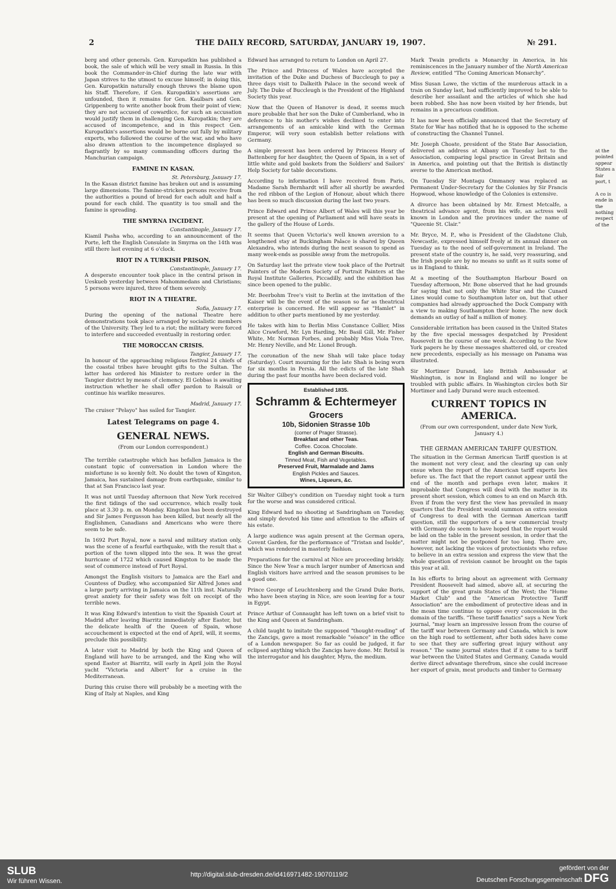2 THE DAILY RECORD, SATURDAY, JANUARY 19, 1907. № 291.
berg and other generals. Gen. Kuropatkin has published a book, the sale of which will be very small in Russia. In this book the Commander-in-Chief during the late war with Japan strives to the utmost to excuse himself; in doing this, Gen. Kuropatkin naturally enough throws the blame upon his Staff. Therefore, if Gen. Kuropatkin's assertions are unfounded, then it remains for Gen. Kaulbars and Gen. Grippenberg to write another book from their point of view; they are not accused of cowardice, for such an accusation would justify them in challenging Gen. Kuropatkin; they are accused of incompetence, and in this respect Gen. Kuropatkin's assertions would be borne out fully by military experts, who followed the course of the war, and who have also drawn attention to the incompetence displayed so flagrantly by so many commanding officers during the Manchurian campaign.
FAMINE IN KASAN.
St. Petersburg, January 17.
In the Kasan district famine has broken out and is assuming large dimensions. The famine-stricken persons receive from the authorities a pound of bread for each adult and half a pound for each child. The quantity is too small and the famine is spreading.
THE SMYRNA INCIDENT.
Constantinople, January 17.
Kiamil Pasha who, according to an announcement of the Porte, left the English Consulate in Smyrna on the 14th was still there last evening at 6 o'clock.
RIOT IN A TURKISH PRISON.
Constantinople, January 17.
A desperate encounter took place in the central prison in Ueskueb yesterday between Mahommedans and Christians; 5 persons were injured, three of them severely.
RIOT IN A THEATRE.
Sofia, January 17.
During the opening of the national Theatre here demonstrations took place arranged by socialistic members of the University. They led to a riot; the military were forced to interfere and succeeded eventually in restoring order.
THE MOROCCAN CRISIS.
Tangier, January 17.
In honour of the approaching religious festival 24 chiefs of the coastal tribes have brought gifts to the Sultan. The latter has ordered his Minister to restore order in the Tangier district by means of clemency. El Gebbas is awaiting instruction whether he shall offer pardon to Raisuli or continue his warlike measures.
Madrid, January 17.
The cruiser "Pelayo" has sailed for Tangier.
Latest Telegrams on page 4.
GENERAL NEWS.
(From our London correspondent.)
The terrible catastrophe which has befallen Jamaica is the constant topic of conversation in London where the misfortune is so keenly felt. No doubt the town of Kingston, Jamaica, has sustained damage from earthquake, similar to that at San Francisco last year.
It was not until Tuesday afternoon that New York received the first tidings of the sad occurrence, which really took place at 3.30 p. m. on Monday. Kingston has been destroyed and Sir James Fergusson has been killed, but nearly all the Englishmen, Canadians and Americans who were there seem to be safe.
In 1692 Port Royal, now a naval and military station only, was the scene of a fearful earthquake, with the result that a portion of the town slipped into the sea. It was the great hurricane of 1722 which caused Kingston to be made the seat of commerce instead of Port Royal.
Amongst the English visitors to Jamaica are the Earl and Countess of Dudley, who accompanied Sir Alfred Jones and a large party arriving in Jamaica on the 11th inst. Naturally great anxiety for their safety was felt on receipt of the terrible news.
It was King Edward's intention to visit the Spanish Court at Madrid after leaving Biarritz immediately after Easter, but the delicate health of the Queen of Spain, whose accouchement is expected at the end of April, will, it seems, preclude this possibility.
A later visit to Madrid by both the King and Queen of England will have to be arranged, and the King who will spend Easter at Biarritz, will early in April join the Royal yacht "Victoria and Albert" for a cruise in the Mediterranean.
During this cruise there will probably be a meeting with the King of Italy at Naples, and King
Edward has arranged to return to London on April 27.
The Prince and Princess of Wales have accepted the invitation of the Duke and Duchess of Buccleugh to pay a three days visit to Dalkeith Palace in the second week of July. The Duke of Buccleugh is the President of the Highland Society this year.
Now that the Queen of Hanover is dead, it seems much more probable that her son the Duke of Cumberland, who in deference to his mother's wishes declined to enter into arrangements of an amicable kind with the German Emperor, will very soon establish better relations with Germany.
A simple present has been ordered by Princess Henry of Battenberg for her daughter, the Queen of Spain, in a set of little white and gold baskets from the Soldiers' and Sailors' Help Society for table decorations.
According to information I have received from Paris, Madame Sarah Bernhardt will after all shortly be awarded the red ribbon of the Legion of Honour, about which there has been so much discussion during the last two years.
Prince Edward and Prince Albert of Wales will this year be present at the opening of Parliament and will have seats in the gallery of the House of Lords.
It seems that Queen Victoria's well known aversion to a lengthened stay at Buckingham Palace is shared by Queen Alexandra, who intends during the next season to spend as many week-ends as possible away from the metropolis.
On Saturday last the private view took place of the Portrait Painters of the Modern Society of Portrait Painters at the Royal Institute Galleries, Piccadilly, and the exhibition has since been opened to the public.
Mr. Beerbohm Tree's visit to Berlin at the invitation of the Kaiser will be the event of the season so far as theatrical enterprise is concerned. He will appear as "Hamlet" in addition to other parts mentioned by me yesterday.
He takes with him to Berlin Miss Constance Collier, Miss Alice Crawford, Mr. Lyn Harding, Mr. Basil Gill, Mr. Fisher White, Mr. Norman Forbes, and probably Miss Viola Tree, Mr. Henry Neville, and Mr. Lionel Brough.
The coronation of the new Shah will take place today (Saturday). Court mourning for the late Shah is being worn for six months in Persia. All the edicts of the late Shah during the past four months have been declared void.
Established 1835.
Schramm & Echtermeyer
Grocers
10b, Sidonien Strasse 10b
(corner of Prager Strasse).
Breakfast and other Teas.
Coffee. Cocoa. Chocolate.
English and German Biscuits.
Tinned Meat, Fish and Vegetables.
Preserved Fruit, Marmalade and Jams
English Pickles and Sauces.
Wines, Liqueurs, &c.
Sir Walter Gilbey's condition on Tuesday night took a turn for the worse and was considered critical.
King Edward had no shooting at Sandringham on Tuesday, and simply devoted his time and attention to the affairs of his estate.
A large audience was again present at the German opera, Covent Garden, for the performance of "Tristan and Isolde", which was rendered in masterly fashion.
Preparations for the carnival at Nice are proceeding briskly. Since the New Year a much larger number of American and English visitors have arrived and the season promises to be a good one.
Prince George of Leuchtenberg and the Grand Duke Boris, who have been staying in Nice, are soon leaving for a tour in Egypt.
Prince Arthur of Connaught has left town on a brief visit to the King and Queen at Sandringham.
A child taught to imitate the supposed "thought-reading" of the Zancigs, gave a most remarkable "séance" in the office of a London newspaper. So far as could be judged, it far eclipsed anything which the Zancigs have done. Mr. Retsil is the interrogator and his daughter, Myra, the medium.
Mark Twain predicts a Monarchy in America, in his reminiscences in the January number of the North American Review, entitled "The Coming American Monarchy".
Miss Susan Lowe, the victim of the murderous attack in a train on Sunday last, had sufficiently improved to be able to describe her assailant and the articles of which she had been robbed. She has now been visited by her friends, but remains in a precarious condition.
It has now been officially announced that the Secretary of State for War has notified that he is opposed to the scheme of constructing the Channel Tunnel.
Mr. Joseph Choate, president of the State Bar Association, delivered an address at Albany on Tuesday last to the Association, comparing legal practice in Great Britain and in America, and pointing out that the British is distinctly averse to the American method.
On Tuesday Sir Montagu Ommaney was replaced as Permanent Under-Secretary for the Colonies by Sir Francis Hopwood, whose knowledge of the Colonies is extensive.
A divorce has been obtained by Mr. Ernest Metcalfe, a theatrical advance agent, from his wife, an actress well known in London and the provinces under the name of "Queenie St. Clair."
Mr. Bryce, M. P., who is President of the Gladstone Club, Newcastle, expressed himself freely at its annual dinner on Tuesday as to the need of self-government in Ireland. The present state of the country is, he said, very reassuring, and the Irish people are by no means so unfit as it suits some of us in England to think.
At a meeting of the Southampton Harbour Board on Tuesday afternoon, Mr. Bone observed that he had grounds for saying that not only the White Star and the Cunard Lines would come to Southampton later on, but that other companies had already approached the Dock Company with a view to making Southampton their home. The new dock demands an outlay of half a million of money.
Considerable irritation has been caused in the United States by the five special messages despatched by President Roosevelt in the course of one week. According to the New York papers he by these messages shattered old, or created new precedents, especially as his message on Panama was illustrated.
Sir Mortimer Durand, late British Ambassador at Washington, is now in England and will no longer be troubled with public affairs. In Washington circles both Sir Mortimer and Lady Durand were much esteemed.
CURRENT TOPICS IN AMERICA.
(From our own correspondent, under date New York, January 4.)
THE GERMAN AMERICAN TARIFF QUESTION.
The situation in the German American Tariff question is at the moment not very clear, and the clearing up can only ensue when the report of the American tariff experts lies before us. The fact that the report cannot appear until the end of the month and perhaps even later, makes it improbable that Congress will deal with the matter in its present short session, which comes to an end on March 4th. Even if from the very first the view has prevailed in many quarters that the President would summon an extra session of Congress to deal with the German American tariff question, still the supporters of a new commercial treaty with Germany do seem to have hoped that the report would be laid on the table in the present session, in order that the matter might not be postponed for too long. There are, however, not lacking the voices of protectionists who refuse to believe in an extra session and express the view that the whole question of revision cannot be brought on the tapis this year at all.
In his efforts to bring about an agreement with Germany President Roosevelt had aimed, above all, at securing the support of the great grain States of the West; the "Home Market Club" and the "American Protective Tariff Association" are the embodiment of protective ideas and in the mean time continue to oppose every concession in the domain of the tariffs. "These tariff fanatics" says a New York journal, "may learn an impressive lesson from the course of the tariff war between Germany and Canada, which is now on the high road to settlement, after both sides have come to see that they are suffering great injury without any reason." The same journal states that if it came to a tariff war between the United States and Germany, Canada would derive direct advantage therefrom, since she could increase her export of grain, meat products and timber to Germany
at the pointed appear States a fair port, t
A co is ende in the nothing respect of the
SLUB
Wir führen Wissen. http://digital.slub-dresden.de/id416971482-19070119/2 gefördert von der
Deutschen Forschungsgemeinschaft DFG